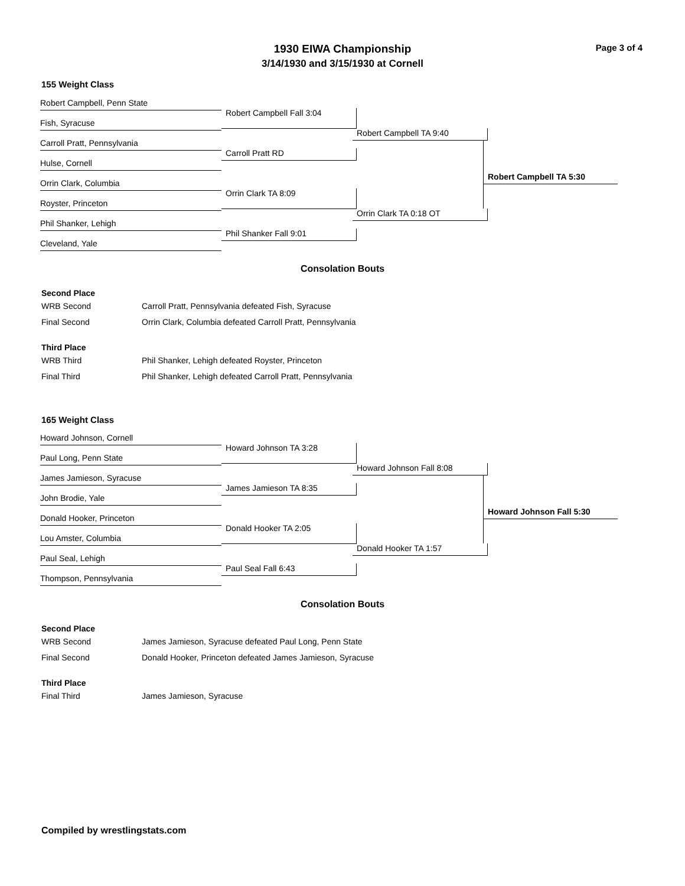1930 EIWA Championship
3/14/1930 and 3/15/1930 at Cornell
Page 3 of 4
155 Weight Class
Robert Campbell, Penn State
Fish, Syracuse
Carroll Pratt, Pennsylvania
Hulse, Cornell
Orrin Clark, Columbia
Royster, Princeton
Phil Shanker, Lehigh
Cleveland, Yale
Robert Campbell Fall 3:04
Carroll Pratt RD
Orrin Clark TA 8:09
Phil Shanker Fall 9:01
Robert Campbell TA 9:40
Orrin Clark TA 0:18 OT
Robert Campbell TA 5:30
Consolation Bouts
Second Place
| WRB Second | Carroll Pratt, Pennsylvania defeated Fish, Syracuse |
| Final Second | Orrin Clark, Columbia defeated Carroll Pratt, Pennsylvania |
Third Place
| WRB Third | Phil Shanker, Lehigh defeated Royster, Princeton |
| Final Third | Phil Shanker, Lehigh defeated Carroll Pratt, Pennsylvania |
165 Weight Class
Howard Johnson, Cornell
Paul Long, Penn State
James Jamieson, Syracuse
John Brodie, Yale
Donald Hooker, Princeton
Lou Amster, Columbia
Paul Seal, Lehigh
Thompson, Pennsylvania
Howard Johnson TA 3:28
James Jamieson TA 8:35
Donald Hooker TA 2:05
Paul Seal Fall 6:43
Howard Johnson Fall 8:08
Donald Hooker TA 1:57
Howard Johnson Fall 5:30
Consolation Bouts
Second Place
| WRB Second | James Jamieson, Syracuse defeated Paul Long, Penn State |
| Final Second | Donald Hooker, Princeton defeated James Jamieson, Syracuse |
Third Place
| Final Third | James Jamieson, Syracuse |
Compiled by wrestlingstats.com